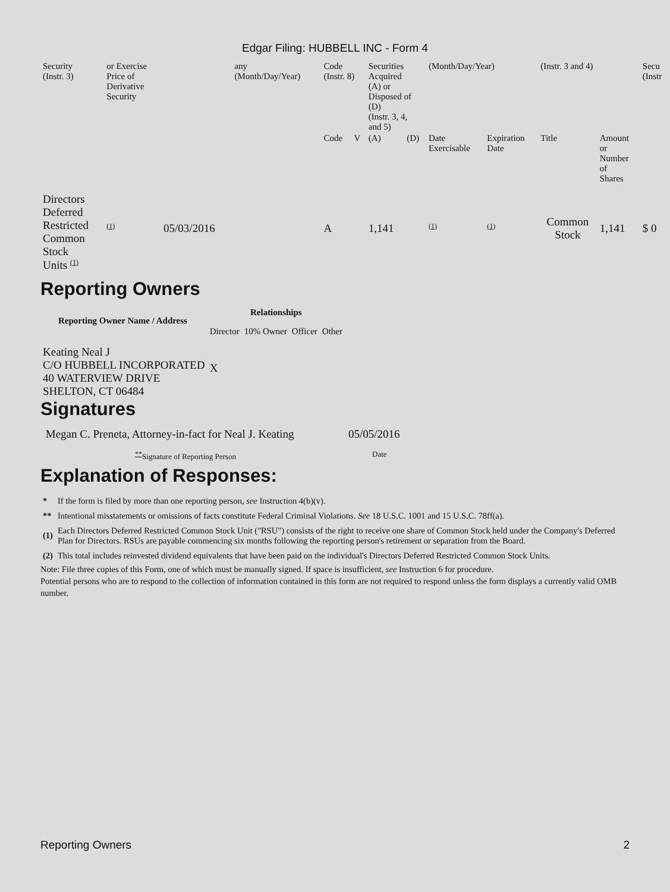Edgar Filing: HUBBELL INC - Form 4
| Security (Instr. 3) | or Exercise Price of Derivative Security | | any (Month/Day/Year) | Code (Instr. 8) | | Securities Acquired (A) or Disposed of (D) (Instr. 3, 4, and 5) | | (Month/Day/Year) | | (Instr. 3 and 4) | | Secu (Instr |
| | | | | Code | V | (A) | (D) | Date Exercisable | Expiration Date | Title | Amount or Number of Shares | |
| Directors Deferred Restricted Common Stock Units (1) | (1) | 05/03/2016 | | A | | 1,141 | | (1) | (1) | Common Stock | 1,141 | $ 0 |
Reporting Owners
| Reporting Owner Name / Address | Relationships | | | |
| --- | --- | --- | --- | --- |
| | Director | 10% Owner | Officer | Other |
| Keating Neal J C/O HUBBELL INCORPORATED 40 WATERVIEW DRIVE SHELTON, CT 06484 | X | | | |
Signatures
| Megan C. Preneta, Attorney-in-fact for Neal J. Keating | 05/05/2016 |
| ** Signature of Reporting Person | Date |
Explanation of Responses:
| * | If the form is filed by more than one reporting person, see Instruction 4(b)(v). |
| ** | Intentional misstatements or omissions of facts constitute Federal Criminal Violations. See 18 U.S.C. 1001 and 15 U.S.C. 78ff(a). |
| (1) | Each Directors Deferred Restricted Common Stock Unit ("RSU") consists of the right to receive one share of Common Stock held under the Company's Deferred Plan for Directors. RSUs are payable commencing six months following the reporting person's retirement or separation from the Board. |
| (2) | This total includes reinvested dividend equivalents that have been paid on the individual's Directors Deferred Restricted Common Stock Units. |
Note: File three copies of this Form, one of which must be manually signed. If space is insufficient, see Instruction 6 for procedure.
Potential persons who are to respond to the collection of information contained in this form are not required to respond unless the form displays a currently valid OMB number.
Reporting Owners 2